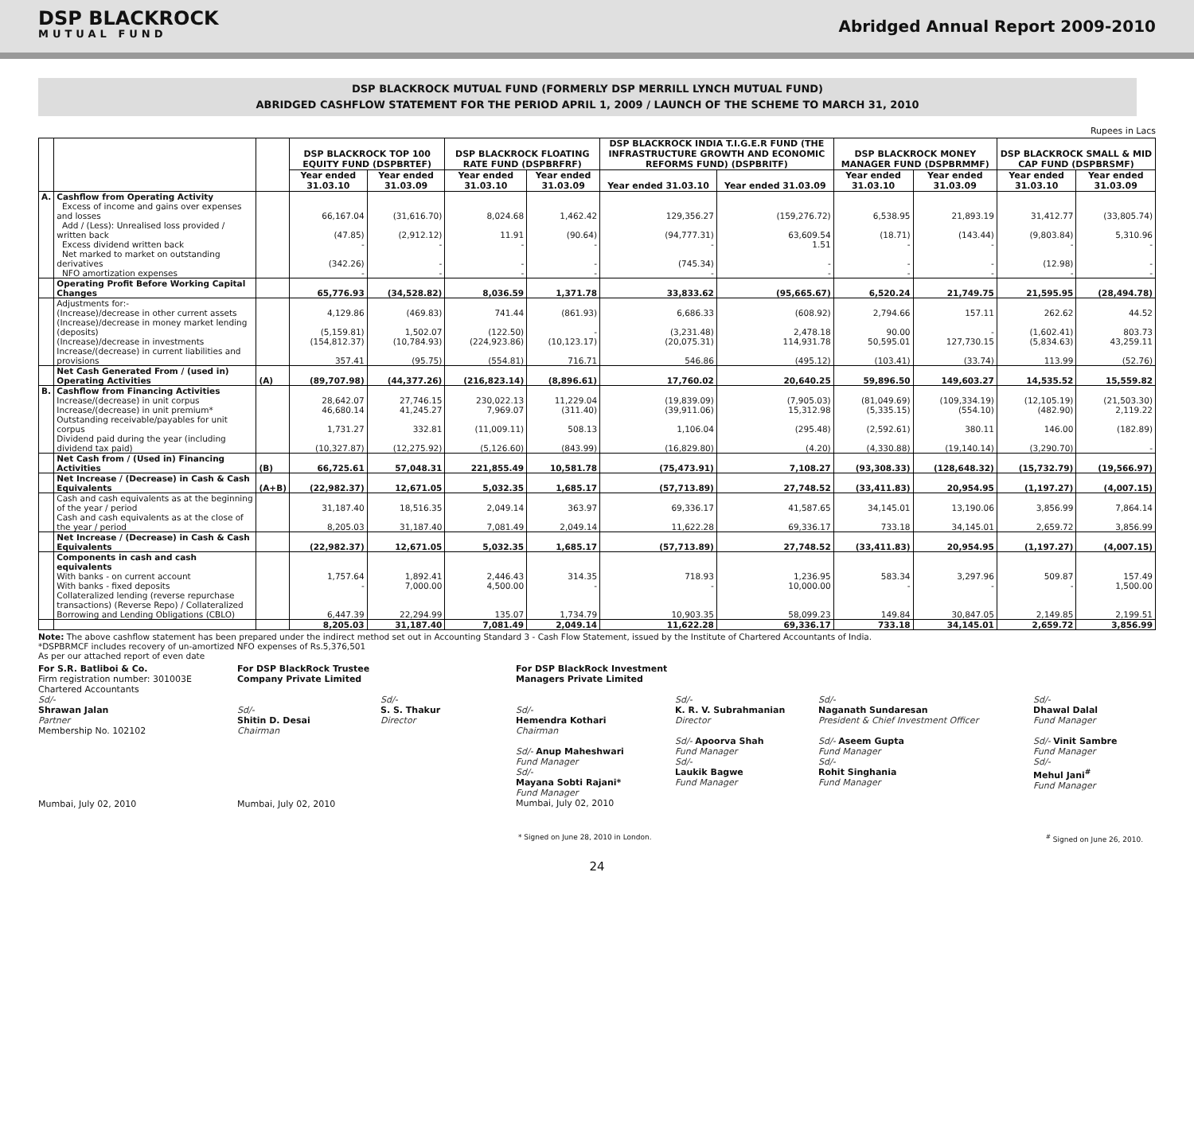DSP BLACKROCK
MUTUAL FUND
Abridged Annual Report 2009-2010
DSP BLACKROCK MUTUAL FUND (FORMERLY DSP MERRILL LYNCH MUTUAL FUND)
ABRIDGED CASHFLOW STATEMENT FOR THE PERIOD APRIL 1, 2009 / LAUNCH OF THE SCHEME TO MARCH 31, 2010
Rupees in Lacs
| | | | DSP BLACKROCK TOP 100 EQUITY FUND (DSPBRTEF) | | DSP BLACKROCK FLOATING RATE FUND (DSPBRFRF) | | DSP BLACKROCK INDIA T.I.G.E.R FUND (THE INFRASTRUCTURE GROWTH AND ECONOMIC REFORMS FUND) (DSPBRITF) | | DSP BLACKROCK MONEY MANAGER FUND (DSPBRMMF) | | DSP BLACKROCK SMALL & MID CAP FUND (DSPBRSMF) | |
| --- | --- | --- | --- | --- | --- | --- | --- | --- | --- | --- | --- | --- |
| | | | Year ended 31.03.10 | Year ended 31.03.09 | Year ended 31.03.10 | Year ended 31.03.09 | Year ended 31.03.10 | Year ended 31.03.09 | Year ended 31.03.10 | Year ended 31.03.09 | Year ended 31.03.10 | Year ended 31.03.09 |
| A. | Cashflow from Operating Activity | | | | | | | | | | | |
| | Excess of income and gains over expenses and losses | | 66,167.04 | (31,616.70) | 8,024.68 | 1,462.42 | 129,356.27 | (159,276.72) | 6,538.95 | 21,893.19 | 31,412.77 | (33,805.74) |
| | Add / (Less): Unrealised loss provided / written back | | (47.85) | (2,912.12) | 11.91 | (90.64) | (94,777.31) | 63,609.54 | (18.71) | (143.44) | (9,803.84) | 5,310.96 |
| | Excess dividend written back | | - | - | - | - | - | 1.51 | - | - | - | - |
| | Net marked to market on outstanding derivatives | | (342.26) | - | - | - | (745.34) | - | - | - | (12.98) | - |
| | NFO amortization expenses | | - | - | - | - | - | - | - | - | - | - |
| | Operating Profit Before Working Capital Changes | | 65,776.93 | (34,528.82) | 8,036.59 | 1,371.78 | 33,833.62 | (95,665.67) | 6,520.24 | 21,749.75 | 21,595.95 | (28,494.78) |
| | Adjustments for:- | | | | | | | | | | | |
| | (Increase)/decrease in other current assets | | 4,129.86 | (469.83) | 741.44 | (861.93) | 6,686.33 | (608.92) | 2,794.66 | 157.11 | 262.62 | 44.52 |
| | (Increase)/decrease in money market lending (deposits) | | (5,159.81) | 1,502.07 | (122.50) | - | (3,231.48) | 2,478.18 | 90.00 | - | (1,602.41) | 803.73 |
| | (Increase)/decrease in investments | | (154,812.37) | (10,784.93) | (224,923.86) | (10,123.17) | (20,075.31) | 114,931.78 | 50,595.01 | 127,730.15 | (5,834.63) | 43,259.11 |
| | Increase/(decrease) in current liabilities and provisions | | 357.41 | (95.75) | (554.81) | 716.71 | 546.86 | (495.12) | (103.41) | (33.74) | 113.99 | (52.76) |
| | Net Cash Generated From / (used in) Operating Activities | (A) | (89,707.98) | (44,377.26) | (216,823.14) | (8,896.61) | 17,760.02 | 20,640.25 | 59,896.50 | 149,603.27 | 14,535.52 | 15,559.82 |
| B. | Cashflow from Financing Activities | | | | | | | | | | | |
| | Increase/(decrease) in unit corpus | | 28,642.07 | 27,746.15 | 230,022.13 | 11,229.04 | (19,839.09) | (7,905.03) | (81,049.69) | (109,334.19) | (12,105.19) | (21,503.30) |
| | Increase/(decrease) in unit premium* | | 46,680.14 | 41,245.27 | 7,969.07 | (311.40) | (39,911.06) | 15,312.98 | (5,335.15) | (554.10) | (482.90) | 2,119.22 |
| | Outstanding receivable/payables for unit corpus | | 1,731.27 | 332.81 | (11,009.11) | 508.13 | 1,106.04 | (295.48) | (2,592.61) | 380.11 | 146.00 | (182.89) |
| | Dividend paid during the year (including dividend tax paid) | | (10,327.87) | (12,275.92) | (5,126.60) | (843.99) | (16,829.80) | (4.20) | (4,330.88) | (19,140.14) | (3,290.70) | - |
| | Net Cash from / (Used in) Financing Activities | (B) | 66,725.61 | 57,048.31 | 221,855.49 | 10,581.78 | (75,473.91) | 7,108.27 | (93,308.33) | (128,648.32) | (15,732.79) | (19,566.97) |
| | Net Increase / (Decrease) in Cash & Cash Equivalents | (A+B) | (22,982.37) | 12,671.05 | 5,032.35 | 1,685.17 | (57,713.89) | 27,748.52 | (33,411.83) | 20,954.95 | (1,197.27) | (4,007.15) |
| | Cash and cash equivalents as at the beginning of the year / period | | 31,187.40 | 18,516.35 | 2,049.14 | 363.97 | 69,336.17 | 41,587.65 | 34,145.01 | 13,190.06 | 3,856.99 | 7,864.14 |
| | Cash and cash equivalents as at the close of the year / period | | 8,205.03 | 31,187.40 | 7,081.49 | 2,049.14 | 11,622.28 | 69,336.17 | 733.18 | 34,145.01 | 2,659.72 | 3,856.99 |
| | Net Increase / (Decrease) in Cash & Cash Equivalents | | (22,982.37) | 12,671.05 | 5,032.35 | 1,685.17 | (57,713.89) | 27,748.52 | (33,411.83) | 20,954.95 | (1,197.27) | (4,007.15) |
| | Components in cash and cash equivalents | | | | | | | | | | | |
| | With banks - on current account | | 1,757.64 | 1,892.41 | 2,446.43 | 314.35 | 718.93 | 1,236.95 | 583.34 | 3,297.96 | 509.87 | 157.49 |
| | With banks - fixed deposits | | - | 7,000.00 | 4,500.00 | - | - | 10,000.00 | - | - | - | 1,500.00 |
| | Collateralized lending (reverse repurchase transactions) (Reverse Repo) / Collateralized Borrowing and Lending Obligations (CBLO) | | 6,447.39 | 22,294.99 | 135.07 | 1,734.79 | 10,903.35 | 58,099.23 | 149.84 | 30,847.05 | 2,149.85 | 2,199.51 |
| | | | 8,205.03 | 31,187.40 | 7,081.49 | 2,049.14 | 11,622.28 | 69,336.17 | 733.18 | 34,145.01 | 2,659.72 | 3,856.99 |
Note: The above cashflow statement has been prepared under the indirect method set out in Accounting Standard 3 - Cash Flow Statement, issued by the Institute of Chartered Accountants of India.
*DSPBRMCF includes recovery of un-amortized NFO expenses of Rs.5,376,501
As per our attached report of even date
For S.R. Batliboi & Co.
Firm registration number: 301003E
Chartered Accountants
Sd/-
Shrawan Jalan
Partner
Membership No. 102102
For DSP BlackRock Trustee Company Private Limited
Sd/-
Shitin D. Desai
Chairman
Sd/-
S. S. Thakur
Director
For DSP BlackRock Investment Managers Private Limited
Sd/-
Hemendra Kothari
Chairman
Sd/- Anup Maheshwari
Fund Manager
Sd/-
Mayana Sobti Rajani*
Fund Manager
Mumbai, July 02, 2010
Sd/-
K. R. V. Subrahmanian
Director
Sd/- Apoorva Shah
Fund Manager
Sd/-
Laukik Bagwe
Fund Manager
Sd/-
Naganath Sundaresan
President & Chief Investment Officer
Sd/- Aseem Gupta
Fund Manager
Sd/-
Rohit Singhania
Fund Manager
Sd/-
Dhawal Dalal
Fund Manager
Sd/- Vinit Sambre
Fund Manager
Sd/-
Mehul Jani<sup>#</sup>
Fund Manager
Mumbai, July 02, 2010
Mumbai, July 02, 2010
* Signed on June 28, 2010 in London.<sup>#</sup> Signed on June 26, 2010.
24